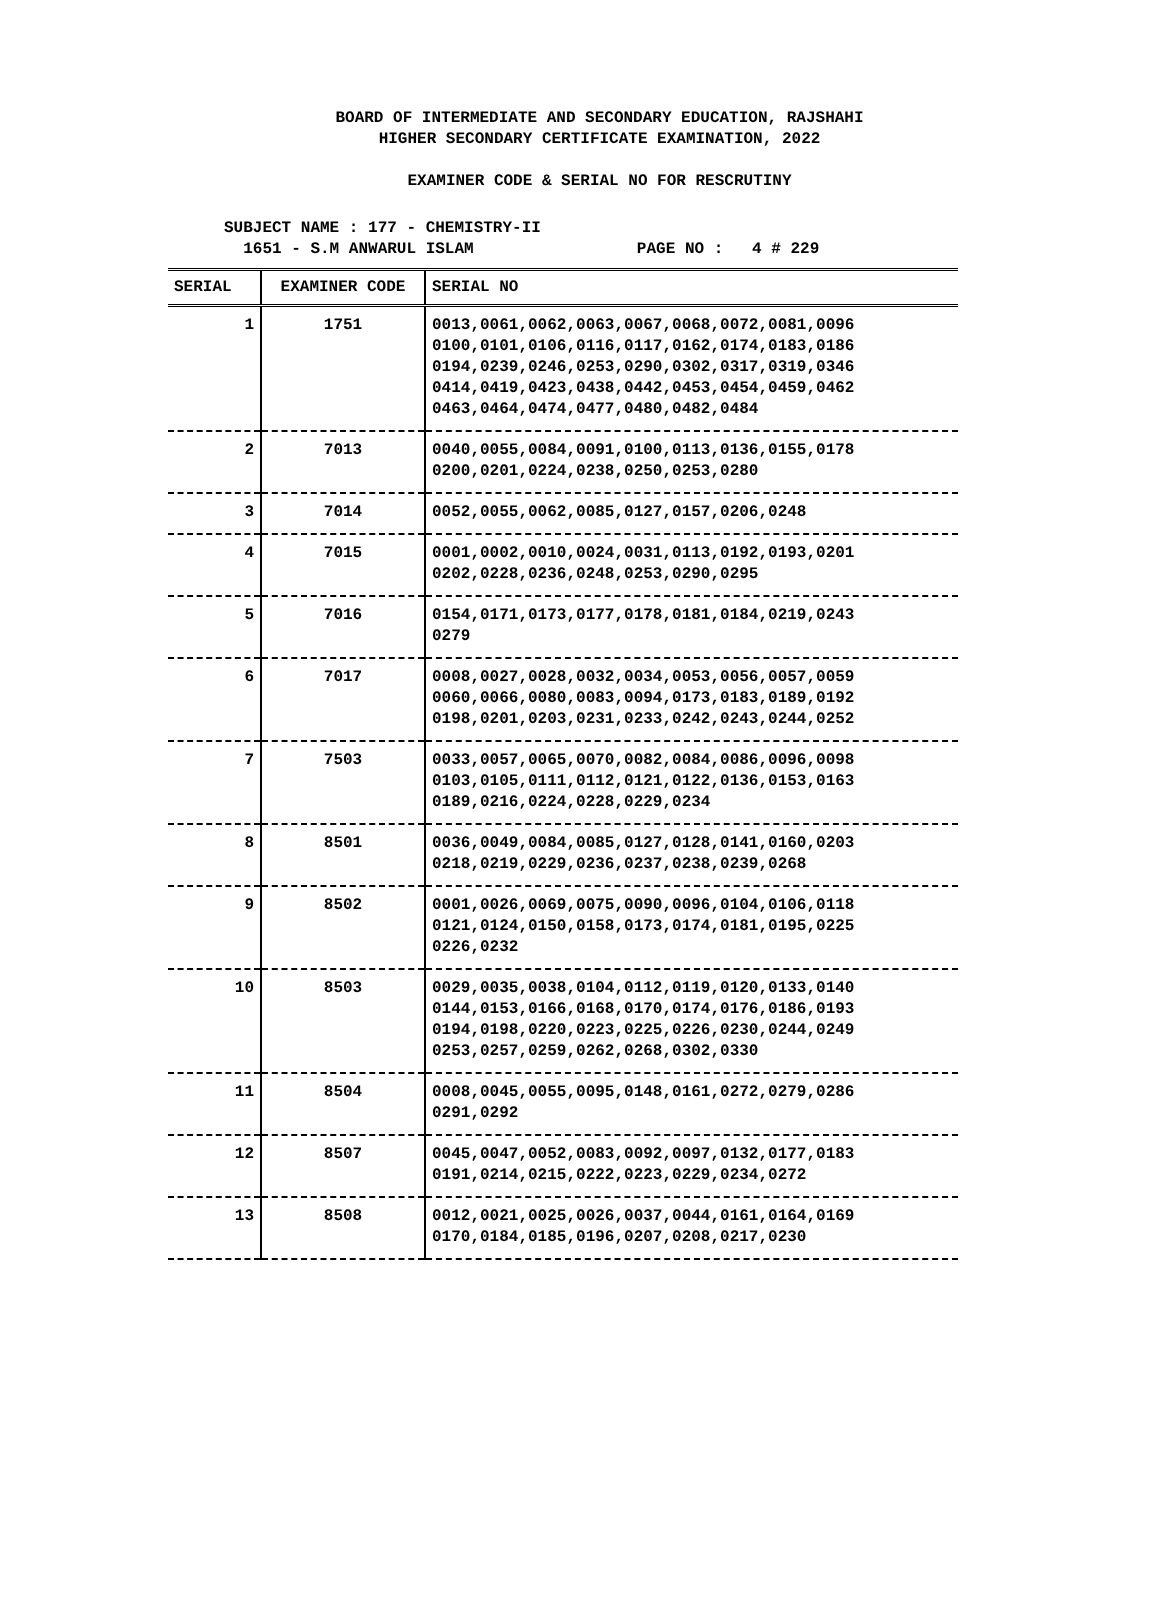BOARD OF INTERMEDIATE AND SECONDARY EDUCATION, RAJSHAHI
HIGHER SECONDARY CERTIFICATE EXAMINATION, 2022
EXAMINER CODE & SERIAL NO FOR RESCRUTINY
SUBJECT NAME : 177 - CHEMISTRY-II
1651 - S.M ANWARUL ISLAM PAGE NO : 4 # 229
| SERIAL | EXAMINER CODE | SERIAL NO |
| --- | --- | --- |
| 1 | 1751 | 0013,0061,0062,0063,0067,0068,0072,0081,0096 0100,0101,0106,0116,0117,0162,0174,0183,0186 0194,0239,0246,0253,0290,0302,0317,0319,0346 0414,0419,0423,0438,0442,0453,0454,0459,0462 0463,0464,0474,0477,0480,0482,0484 |
| 2 | 7013 | 0040,0055,0084,0091,0100,0113,0136,0155,0178 0200,0201,0224,0238,0250,0253,0280 |
| 3 | 7014 | 0052,0055,0062,0085,0127,0157,0206,0248 |
| 4 | 7015 | 0001,0002,0010,0024,0031,0113,0192,0193,0201 0202,0228,0236,0248,0253,0290,0295 |
| 5 | 7016 | 0154,0171,0173,0177,0178,0181,0184,0219,0243 0279 |
| 6 | 7017 | 0008,0027,0028,0032,0034,0053,0056,0057,0059 0060,0066,0080,0083,0094,0173,0183,0189,0192 0198,0201,0203,0231,0233,0242,0243,0244,0252 |
| 7 | 7503 | 0033,0057,0065,0070,0082,0084,0086,0096,0098 0103,0105,0111,0112,0121,0122,0136,0153,0163 0189,0216,0224,0228,0229,0234 |
| 8 | 8501 | 0036,0049,0084,0085,0127,0128,0141,0160,0203 0218,0219,0229,0236,0237,0238,0239,0268 |
| 9 | 8502 | 0001,0026,0069,0075,0090,0096,0104,0106,0118 0121,0124,0150,0158,0173,0174,0181,0195,0225 0226,0232 |
| 10 | 8503 | 0029,0035,0038,0104,0112,0119,0120,0133,0140 0144,0153,0166,0168,0170,0174,0176,0186,0193 0194,0198,0220,0223,0225,0226,0230,0244,0249 0253,0257,0259,0262,0268,0302,0330 |
| 11 | 8504 | 0008,0045,0055,0095,0148,0161,0272,0279,0286 0291,0292 |
| 12 | 8507 | 0045,0047,0052,0083,0092,0097,0132,0177,0183 0191,0214,0215,0222,0223,0229,0234,0272 |
| 13 | 8508 | 0012,0021,0025,0026,0037,0044,0161,0164,0169 0170,0184,0185,0196,0207,0208,0217,0230 |